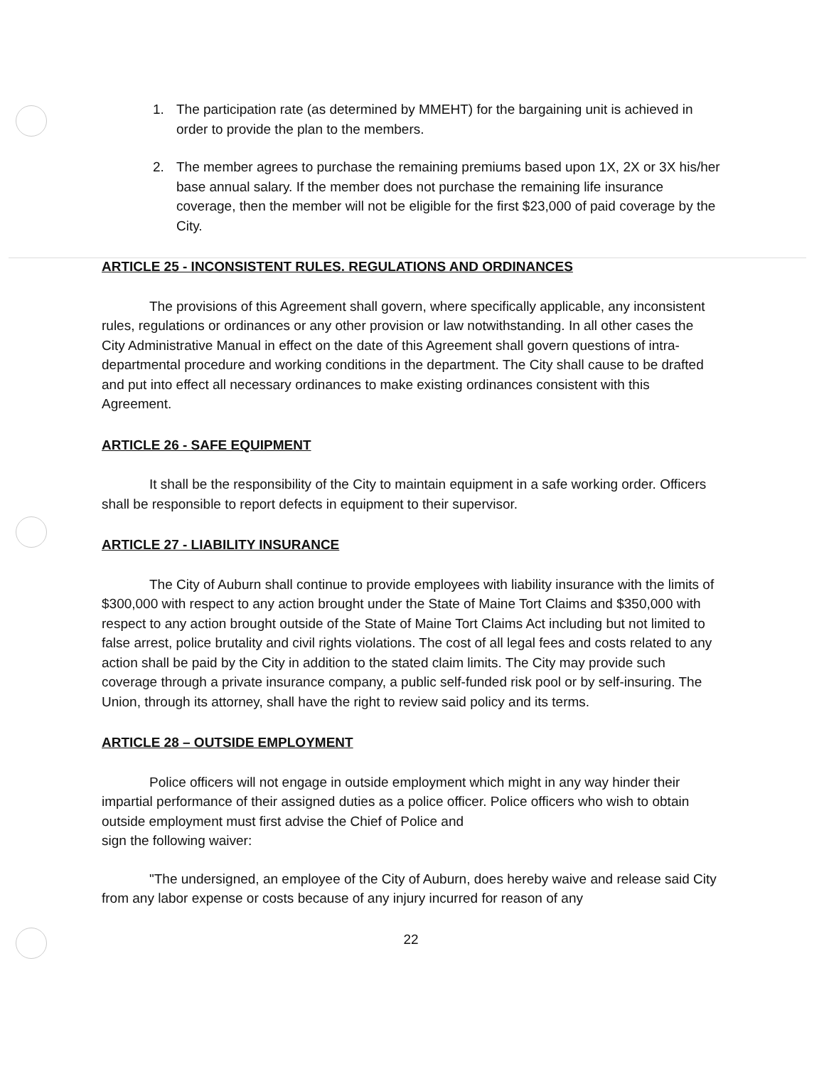1. The participation rate (as determined by MMEHT) for the bargaining unit is achieved in order to provide the plan to the members.
2. The member agrees to purchase the remaining premiums based upon 1X, 2X or 3X his/her base annual salary. If the member does not purchase the remaining life insurance coverage, then the member will not be eligible for the first $23,000 of paid coverage by the City.
ARTICLE 25 - INCONSISTENT RULES. REGULATIONS AND ORDINANCES
The provisions of this Agreement shall govern, where specifically applicable, any inconsistent rules, regulations or ordinances or any other provision or law notwithstanding. In all other cases the City Administrative Manual in effect on the date of this Agreement shall govern questions of intra- departmental procedure and working conditions in the department. The City shall cause to be drafted and put into effect all necessary ordinances to make existing ordinances consistent with this Agreement.
ARTICLE 26 - SAFE EQUIPMENT
It shall be the responsibility of the City to maintain equipment in a safe working order. Officers shall be responsible to report defects in equipment to their supervisor.
ARTICLE 27 - LIABILITY INSURANCE
The City of Auburn shall continue to provide employees with liability insurance with the limits of $300,000 with respect to any action brought under the State of Maine Tort Claims and $350,000 with respect to any action brought outside of the State of Maine Tort Claims Act including but not limited to false arrest, police brutality and civil rights violations. The cost of all legal fees and costs related to any action shall be paid by the City in addition to the stated claim limits. The City may provide such coverage through a private insurance company, a public self-funded risk pool or by self-insuring. The Union, through its attorney, shall have the right to review said policy and its terms.
ARTICLE 28 – OUTSIDE EMPLOYMENT
Police officers will not engage in outside employment which might in any way hinder their impartial performance of their assigned duties as a police officer. Police officers who wish to obtain outside employment must first advise the Chief of Police and
sign the following waiver:
"The undersigned, an employee of the City of Auburn, does hereby waive and release said City from any labor expense or costs because of any injury incurred for reason of any
22